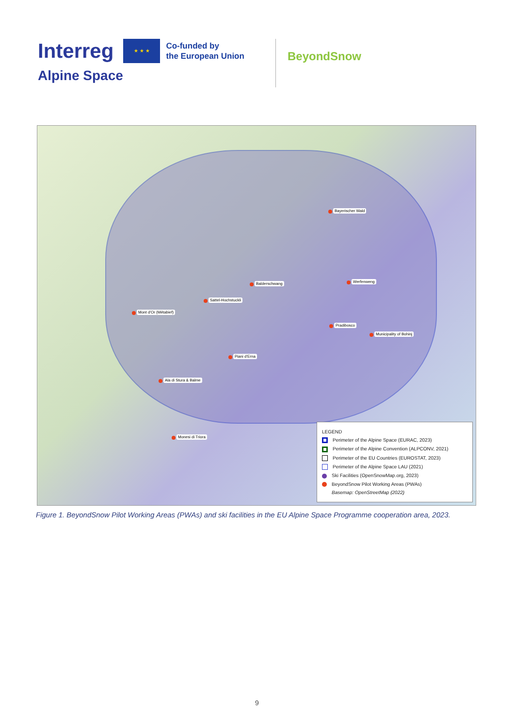Interreg ★ ★ ★ Co-funded by
the European Union
Alpine Space
BeyondSnow
Bayerischer Wald
Balderschwang Werfenweng
Sattel-Hochstuckli
Mont d'Or (Métabief)
Pradibosco
Municipality of Bohinj
Piani d'Erna
Ala di Stura & Balme
Monesi di Triora
LEGEND
Perimeter of the Alpine Space (EURAC, 2023)
Perimeter of the Alpine Convention (ALPCONV, 2021)
Perimeter of the EU Countries (EUROSTAT, 2023)
Perimeter of the Alpine Space LAU (2021)
Ski Facilities (OpenSnowMap.org, 2023)
BeyondSnow Pilot Working Areas (PWAs)
Basemap: OpenStreetMap (2022)
Figure 1. BeyondSnow Pilot Working Areas (PWAs) and ski facilities in the EU Alpine Space Programme cooperation area, 2023.
9